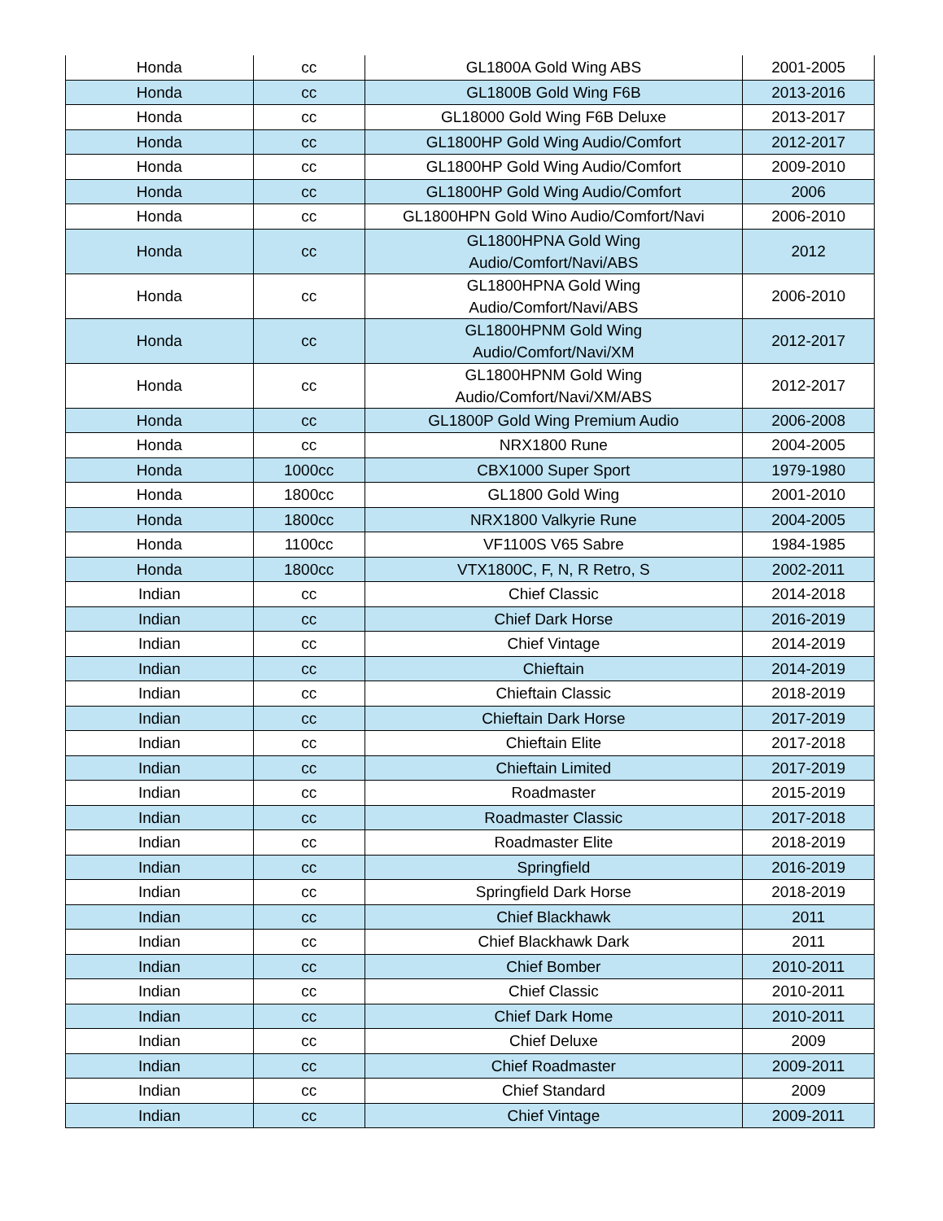| Honda | cc | GL1800A Gold Wing ABS | 2001-2005 |
| Honda | cc | GL1800B Gold Wing F6B | 2013-2016 |
| Honda | cc | GL18000 Gold Wing F6B Deluxe | 2013-2017 |
| Honda | cc | GL1800HP Gold Wing Audio/Comfort | 2012-2017 |
| Honda | cc | GL1800HP Gold Wing Audio/Comfort | 2009-2010 |
| Honda | cc | GL1800HP Gold Wing Audio/Comfort | 2006 |
| Honda | cc | GL1800HPN Gold Wino Audio/Comfort/Navi | 2006-2010 |
| Honda | cc | GL1800HPNA Gold Wing Audio/Comfort/Navi/ABS | 2012 |
| Honda | cc | GL1800HPNA Gold Wing Audio/Comfort/Navi/ABS | 2006-2010 |
| Honda | cc | GL1800HPNM Gold Wing Audio/Comfort/Navi/XM | 2012-2017 |
| Honda | cc | GL1800HPNM Gold Wing Audio/Comfort/Navi/XM/ABS | 2012-2017 |
| Honda | cc | GL1800P Gold Wing Premium Audio | 2006-2008 |
| Honda | cc | NRX1800 Rune | 2004-2005 |
| Honda | 1000cc | CBX1000 Super Sport | 1979-1980 |
| Honda | 1800cc | GL1800 Gold Wing | 2001-2010 |
| Honda | 1800cc | NRX1800 Valkyrie Rune | 2004-2005 |
| Honda | 1100cc | VF1100S V65 Sabre | 1984-1985 |
| Honda | 1800cc | VTX1800C, F, N, R Retro, S | 2002-2011 |
| Indian | cc | Chief Classic | 2014-2018 |
| Indian | cc | Chief Dark Horse | 2016-2019 |
| Indian | cc | Chief Vintage | 2014-2019 |
| Indian | cc | Chieftain | 2014-2019 |
| Indian | cc | Chieftain Classic | 2018-2019 |
| Indian | cc | Chieftain Dark Horse | 2017-2019 |
| Indian | cc | Chieftain Elite | 2017-2018 |
| Indian | cc | Chieftain Limited | 2017-2019 |
| Indian | cc | Roadmaster | 2015-2019 |
| Indian | cc | Roadmaster Classic | 2017-2018 |
| Indian | cc | Roadmaster Elite | 2018-2019 |
| Indian | cc | Springfield | 2016-2019 |
| Indian | cc | Springfield Dark Horse | 2018-2019 |
| Indian | cc | Chief Blackhawk | 2011 |
| Indian | cc | Chief Blackhawk Dark | 2011 |
| Indian | cc | Chief Bomber | 2010-2011 |
| Indian | cc | Chief Classic | 2010-2011 |
| Indian | cc | Chief Dark Home | 2010-2011 |
| Indian | cc | Chief Deluxe | 2009 |
| Indian | cc | Chief Roadmaster | 2009-2011 |
| Indian | cc | Chief Standard | 2009 |
| Indian | cc | Chief Vintage | 2009-2011 |